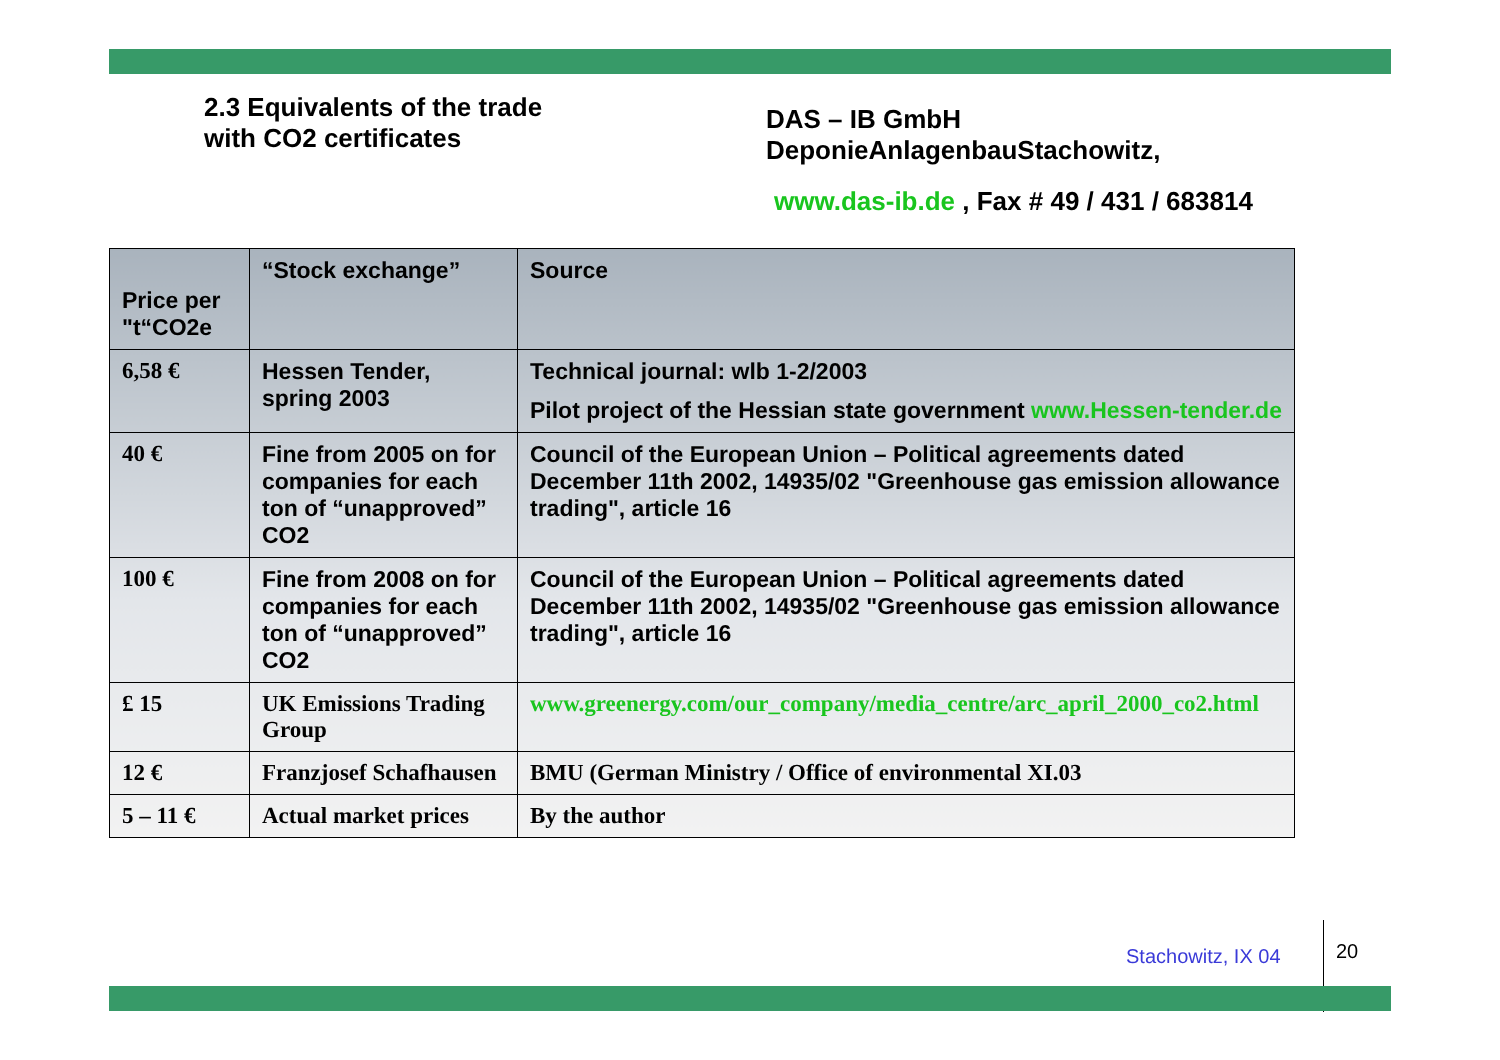2.3 Equivalents of the trade
with CO2 certificates
DAS – IB GmbH
DeponieAnlagenbauStachowitz,
www.das-ib.de , Fax # 49 / 431 / 683814
| Price per "t“CO2e | “Stock exchange” | Source |
| --- | --- | --- |
| 6,58 € | Hessen Tender, spring 2003 | Technical journal: wlb 1-2/2003 Pilot project of the Hessian state government www.Hessen-tender.de |
| 40 € | Fine from 2005 on for companies for each ton of “unapproved” CO2 | Council of the European Union – Political agreements dated December 11th 2002, 14935/02 "Greenhouse gas emission allowance trading", article 16 |
| 100 € | Fine from 2008 on for companies for each ton of “unapproved” CO2 | Council of the European Union – Political agreements dated December 11th 2002, 14935/02 "Greenhouse gas emission allowance trading", article 16 |
| £ 15 | UK Emissions Trading Group | www.greenergy.com/our_company/media_centre/arc_april_2000_co2.html |
| 12 € | Franzjosef Schafhausen | BMU (German Ministry / Office of environmental XI.03 |
| 5 – 11 € | Actual market prices | By the author |
Stachowitz, IX 04 20